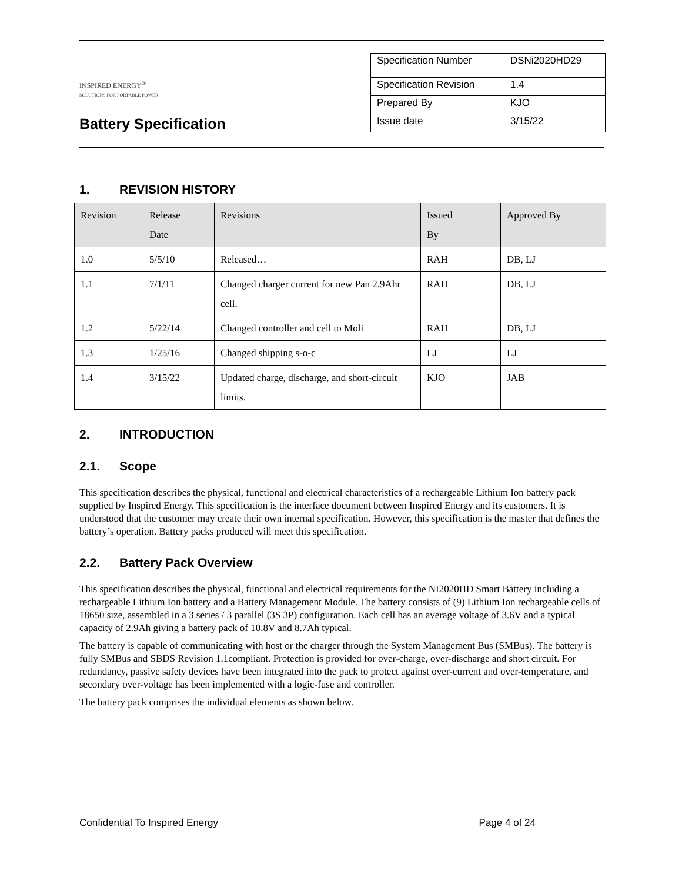INSPIRED ENERGY<sup>®</sup>
SOLUTIONS FOR PORTABLE POWER
Battery Specification
| Specification Number | DSNi2020HD29 |
| Specification Revision | 1.4 |
| Prepared By | KJO |
| Issue date | 3/15/22 |
1. REVISION HISTORY
| Revision | Release Date | Revisions | Issued By | Approved By |
| --- | --- | --- | --- | --- |
| 1.0 | 5/5/10 | Released… | RAH | DB, LJ |
| 1.1 | 7/1/11 | Changed charger current for new Pan 2.9Ahr cell. | RAH | DB, LJ |
| 1.2 | 5/22/14 | Changed controller and cell to Moli | RAH | DB, LJ |
| 1.3 | 1/25/16 | Changed shipping s-o-c | LJ | LJ |
| 1.4 | 3/15/22 | Updated charge, discharge, and short-circuit limits. | KJO | JAB |
2. INTRODUCTION
2.1. Scope
This specification describes the physical, functional and electrical characteristics of a rechargeable Lithium Ion battery pack supplied by Inspired Energy. This specification is the interface document between Inspired Energy and its customers. It is understood that the customer may create their own internal specification. However, this specification is the master that defines the battery’s operation. Battery packs produced will meet this specification.
2.2. Battery Pack Overview
This specification describes the physical, functional and electrical requirements for the NI2020HD Smart Battery including a rechargeable Lithium Ion battery and a Battery Management Module. The battery consists of (9) Lithium Ion rechargeable cells of 18650 size, assembled in a 3 series / 3 parallel (3S 3P) configuration. Each cell has an average voltage of 3.6V and a typical capacity of 2.9Ah giving a battery pack of 10.8V and 8.7Ah typical.
The battery is capable of communicating with host or the charger through the System Management Bus (SMBus). The battery is fully SMBus and SBDS Revision 1.1compliant. Protection is provided for over-charge, over-discharge and short circuit. For redundancy, passive safety devices have been integrated into the pack to protect against over-current and over-temperature, and secondary over-voltage has been implemented with a logic-fuse and controller.
The battery pack comprises the individual elements as shown below.
Confidential To Inspired Energy Page 4 of 24